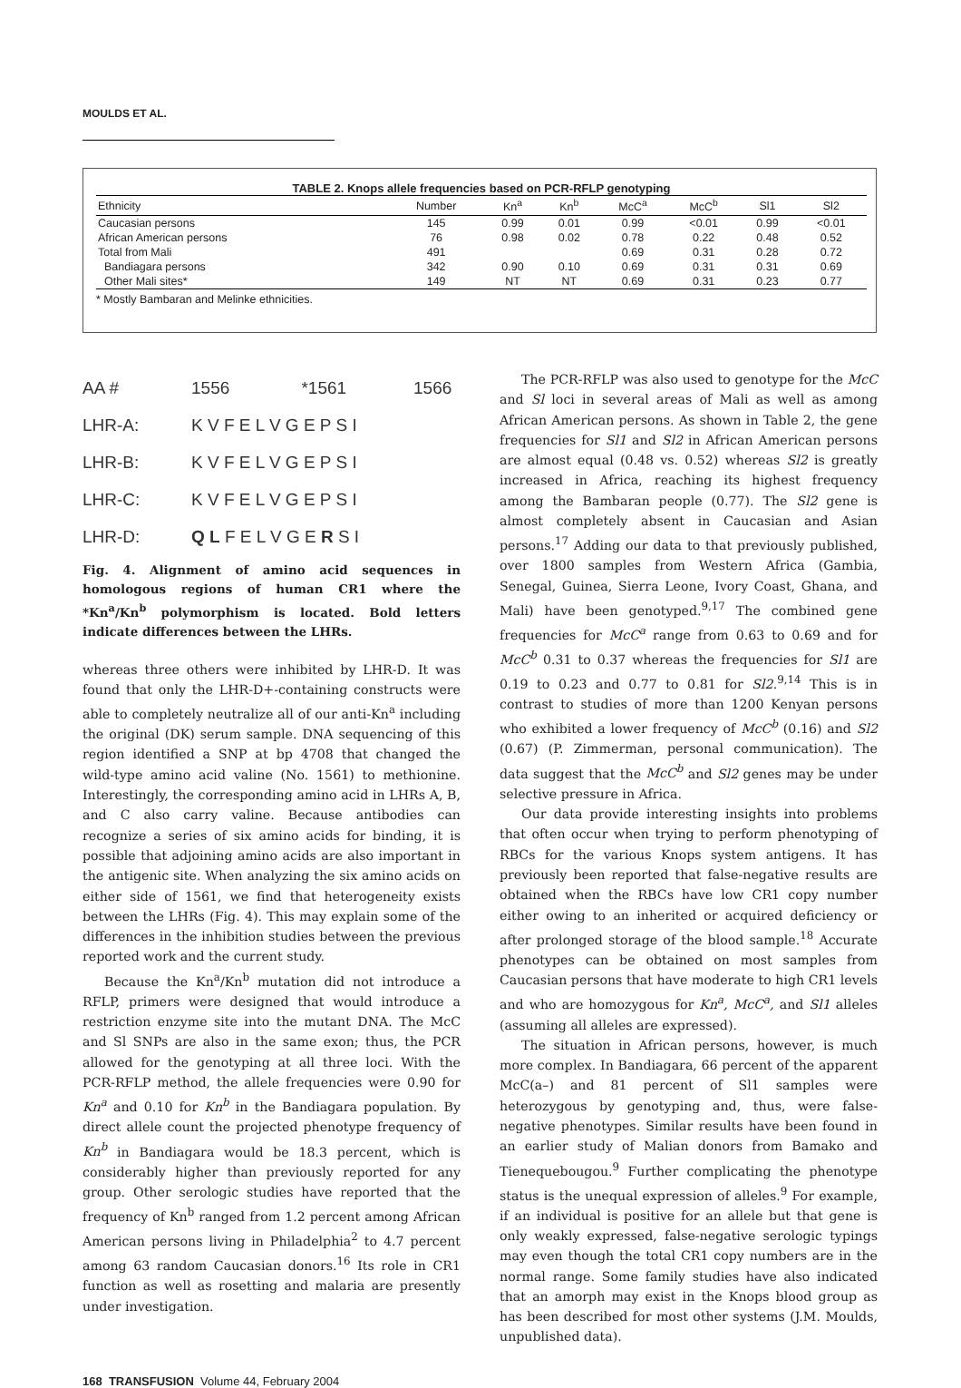MOULDS ET AL.
TABLE 2. Knops allele frequencies based on PCR-RFLP genotyping
| Ethnicity | Number | Kn<sup>a</sup> | Kn<sup>b</sup> | McC<sup>a</sup> | McC<sup>b</sup> | Sl1 | Sl2 |
| --- | --- | --- | --- | --- | --- | --- | --- |
| Caucasian persons | 145 | 0.99 | 0.01 | 0.99 | <0.01 | 0.99 | <0.01 |
| African American persons | 76 | 0.98 | 0.02 | 0.78 | 0.22 | 0.48 | 0.52 |
| Total from Mali | 491 | | | 0.69 | 0.31 | 0.28 | 0.72 |
| Bandiagara persons | 342 | 0.90 | 0.10 | 0.69 | 0.31 | 0.31 | 0.69 |
| Other Mali sites* | 149 | NT | NT | 0.69 | 0.31 | 0.23 | 0.77 |
* Mostly Bambaran and Melinke ethnicities.
AA # 1556 *1561 1566
LHR-A: K V F E L V G E P S I
LHR-B: K V F E L V G E P S I
LHR-C: K V F E L V G E P S I
LHR-D: Q L F E L V G E R S I
Fig. 4. Alignment of amino acid sequences in homologous regions of human CR1 where the *Kn<sup>a</sup>/Kn<sup>b</sup> polymorphism is located. Bold letters indicate differences between the LHRs.
whereas three others were inhibited by LHR-D. It was found that only the LHR-D+-containing constructs were able to completely neutralize all of our anti-Kn<sup>a</sup> including the original (DK) serum sample. DNA sequencing of this region identified a SNP at bp 4708 that changed the wild-type amino acid valine (No. 1561) to methionine. Interestingly, the corresponding amino acid in LHRs A, B, and C also carry valine. Because antibodies can recognize a series of six amino acids for binding, it is possible that adjoining amino acids are also important in the antigenic site. When analyzing the six amino acids on either side of 1561, we find that heterogeneity exists between the LHRs (Fig. 4). This may explain some of the differences in the inhibition studies between the previous reported work and the current study.
Because the Kn<sup>a</sup>/Kn<sup>b</sup> mutation did not introduce a RFLP, primers were designed that would introduce a restriction enzyme site into the mutant DNA. The McC and Sl SNPs are also in the same exon; thus, the PCR allowed for the genotyping at all three loci. With the PCR-RFLP method, the allele frequencies were 0.90 for Kn<sup>a</sup> and 0.10 for Kn<sup>b</sup> in the Bandiagara population. By direct allele count the projected phenotype frequency of Kn<sup>b</sup> in Bandiagara would be 18.3 percent, which is considerably higher than previously reported for any group. Other serologic studies have reported that the frequency of Kn<sup>b</sup> ranged from 1.2 percent among African American persons living in Philadelphia<sup>2</sup> to 4.7 percent among 63 random Caucasian donors.<sup>16</sup> Its role in CR1 function as well as rosetting and malaria are presently under investigation.
The PCR-RFLP was also used to genotype for the McC and Sl loci in several areas of Mali as well as among African American persons. As shown in Table 2, the gene frequencies for Sl1 and Sl2 in African American persons are almost equal (0.48 vs. 0.52) whereas Sl2 is greatly increased in Africa, reaching its highest frequency among the Bambaran people (0.77). The Sl2 gene is almost completely absent in Caucasian and Asian persons.<sup>17</sup> Adding our data to that previously published, over 1800 samples from Western Africa (Gambia, Senegal, Guinea, Sierra Leone, Ivory Coast, Ghana, and Mali) have been genotyped.<sup>9,17</sup> The combined gene frequencies for McC<sup>a</sup> range from 0.63 to 0.69 and for McC<sup>b</sup> 0.31 to 0.37 whereas the frequencies for Sl1 are 0.19 to 0.23 and 0.77 to 0.81 for Sl2.<sup>9,14</sup> This is in contrast to studies of more than 1200 Kenyan persons who exhibited a lower frequency of McC<sup>b</sup> (0.16) and Sl2 (0.67) (P. Zimmerman, personal communication). The data suggest that the McC<sup>b</sup> and Sl2 genes may be under selective pressure in Africa.
Our data provide interesting insights into problems that often occur when trying to perform phenotyping of RBCs for the various Knops system antigens. It has previously been reported that false-negative results are obtained when the RBCs have low CR1 copy number either owing to an inherited or acquired deficiency or after prolonged storage of the blood sample.<sup>18</sup> Accurate phenotypes can be obtained on most samples from Caucasian persons that have moderate to high CR1 levels and who are homozygous for Kn<sup>a</sup>, McC<sup>a</sup>, and Sl1 alleles (assuming all alleles are expressed).
The situation in African persons, however, is much more complex. In Bandiagara, 66 percent of the apparent McC(a–) and 81 percent of Sl1 samples were heterozygous by genotyping and, thus, were false-negative phenotypes. Similar results have been found in an earlier study of Malian donors from Bamako and Tienequebougou.<sup>9</sup> Further complicating the phenotype status is the unequal expression of alleles.<sup>9</sup> For example, if an individual is positive for an allele but that gene is only weakly expressed, false-negative serologic typings may even though the total CR1 copy numbers are in the normal range. Some family studies have also indicated that an amorph may exist in the Knops blood group as has been described for most other systems (J.M. Moulds, unpublished data).
168 TRANSFUSION Volume 44, February 2004